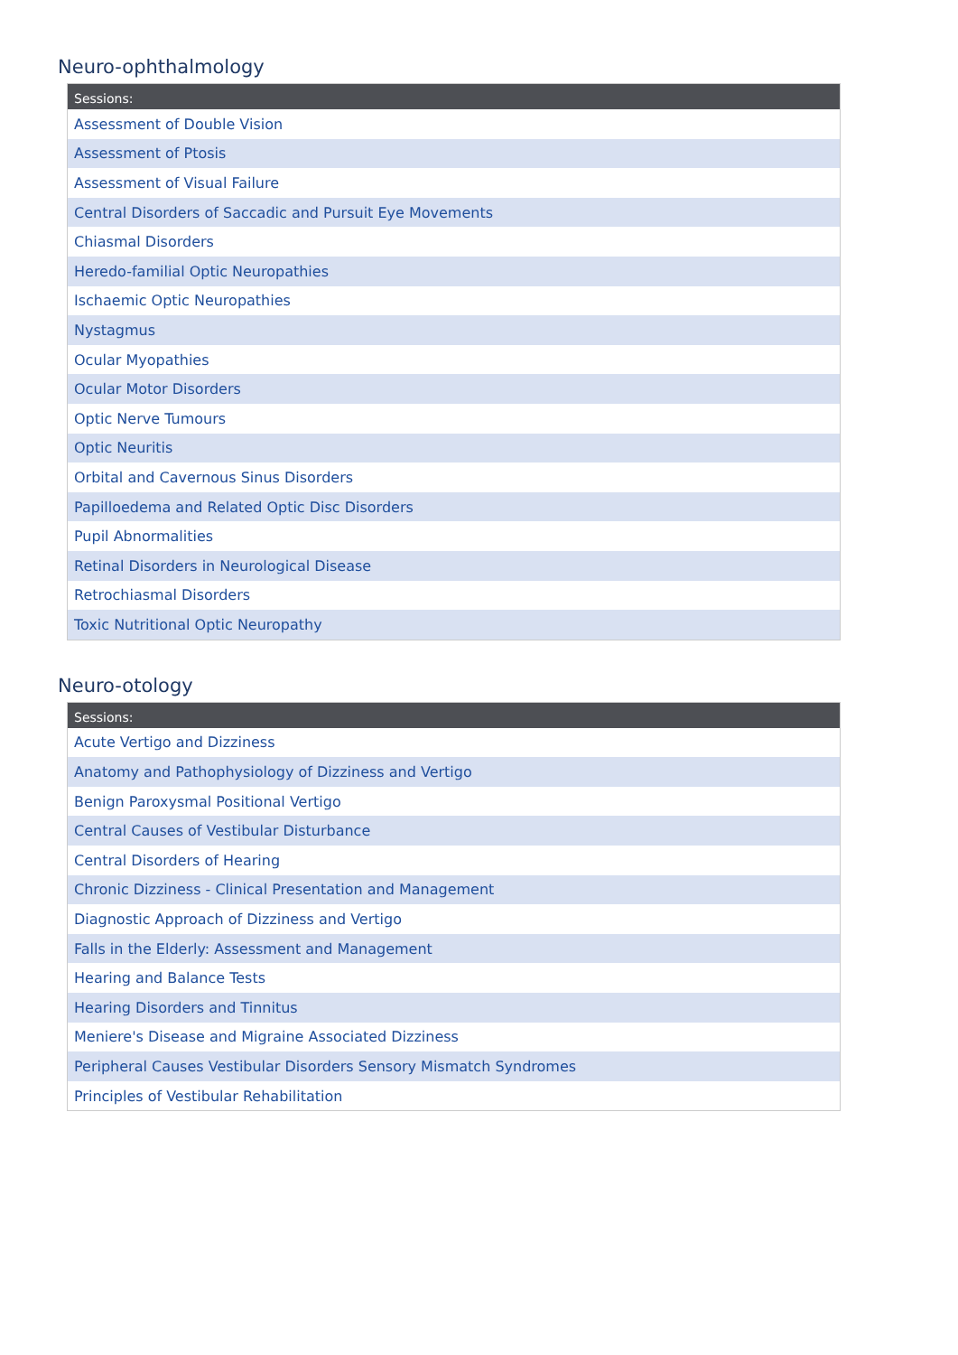Neuro-ophthalmology
| Sessions: |
| --- |
| Assessment of Double Vision |
| Assessment of Ptosis |
| Assessment of Visual Failure |
| Central Disorders of Saccadic and Pursuit Eye Movements |
| Chiasmal Disorders |
| Heredo-familial Optic Neuropathies |
| Ischaemic Optic Neuropathies |
| Nystagmus |
| Ocular Myopathies |
| Ocular Motor Disorders |
| Optic Nerve Tumours |
| Optic Neuritis |
| Orbital and Cavernous Sinus Disorders |
| Papilloedema and Related Optic Disc Disorders |
| Pupil Abnormalities |
| Retinal Disorders in Neurological Disease |
| Retrochiasmal Disorders |
| Toxic Nutritional Optic Neuropathy |
Neuro-otology
| Sessions: |
| --- |
| Acute Vertigo and Dizziness |
| Anatomy and Pathophysiology of Dizziness and Vertigo |
| Benign Paroxysmal Positional Vertigo |
| Central Causes of Vestibular Disturbance |
| Central Disorders of Hearing |
| Chronic Dizziness - Clinical Presentation and Management |
| Diagnostic Approach of Dizziness and Vertigo |
| Falls in the Elderly: Assessment and Management |
| Hearing and Balance Tests |
| Hearing Disorders and Tinnitus |
| Meniere's Disease and Migraine Associated Dizziness |
| Peripheral Causes Vestibular Disorders Sensory Mismatch Syndromes |
| Principles of Vestibular Rehabilitation |